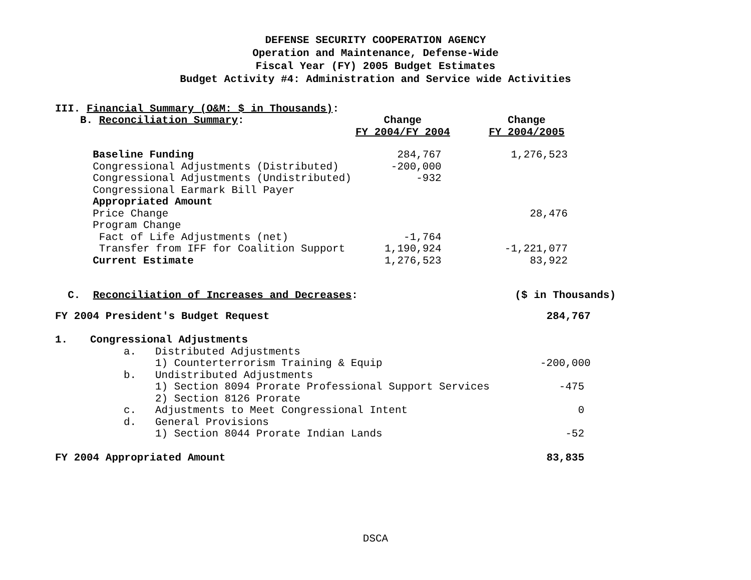DEFENSE SECURITY COOPERATION AGENCY
Operation and Maintenance, Defense-Wide
Fiscal Year (FY) 2005 Budget Estimates
Budget Activity #4: Administration and Service wide Activities
III. Financial Summary (O&M: $ in Thousands):
| B. Reconciliation Summary : | Change FY 2004/FY 2004 | Change FY 2004/2005 |
| --- | --- | --- |
| Baseline Funding | 284,767 | 1,276,523 |
| Congressional Adjustments (Distributed) | -200,000 | |
| Congressional Adjustments (Undistributed) | -932 | |
| Congressional Earmark Bill Payer | | |
| Appropriated Amount | | |
| Price Change | | 28,476 |
| Program Change | | |
| Fact of Life Adjustments (net) | -1,764 | |
| Transfer from IFF for Coalition Support | 1,190,924 | -1,221,077 |
| Current Estimate | 1,276,523 | 83,922 |
| C. Reconciliation of Increases and Decreases : | | | ($ in Thousands) |
| FY 2004 President's Budget Request | | | 284,767 |
| 1. | Congressional Adjustments | | |
| | a. | Distributed Adjustments | |
| | | 1) Counterterrorism Training & Equip | -200,000 |
| | b. | Undistributed Adjustments | |
| | | 1) Section 8094 Prorate Professional Support Services | -475 |
| | | 2) Section 8126 Prorate | |
| | c. | Adjustments to Meet Congressional Intent | 0 |
| | d. | General Provisions | |
| | | 1) Section 8044 Prorate Indian Lands | -52 |
| FY 2004 Appropriated Amount | | | 83,835 |
DSCA